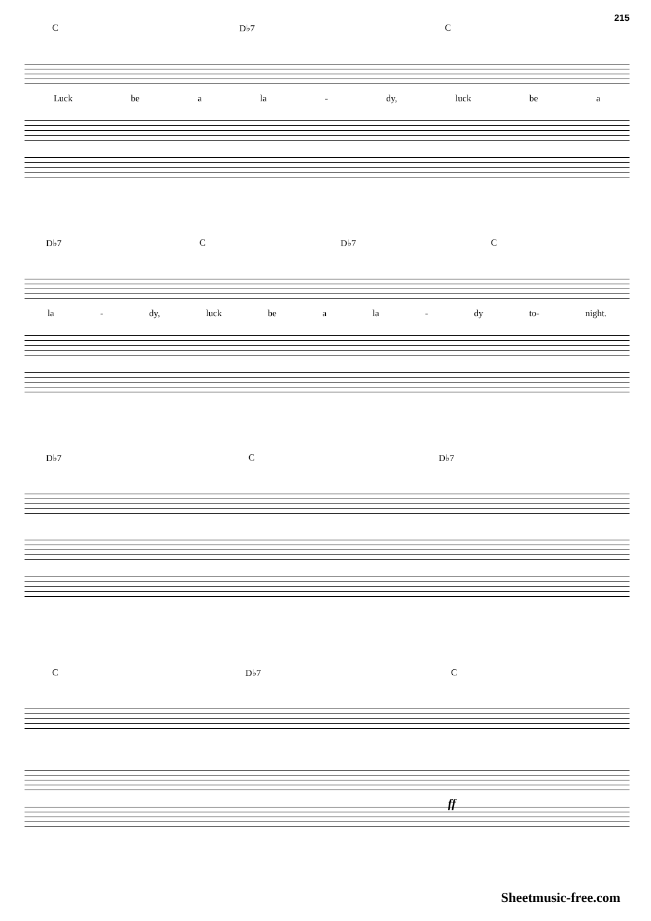215
C D♭7 C
Luck be a la - dy, luck be a
D♭7 C D♭7 C
la - dy, luck be a la - dy to- night.
D♭7 C D♭7
C D♭7 C
ff
Sheetmusic-free.com